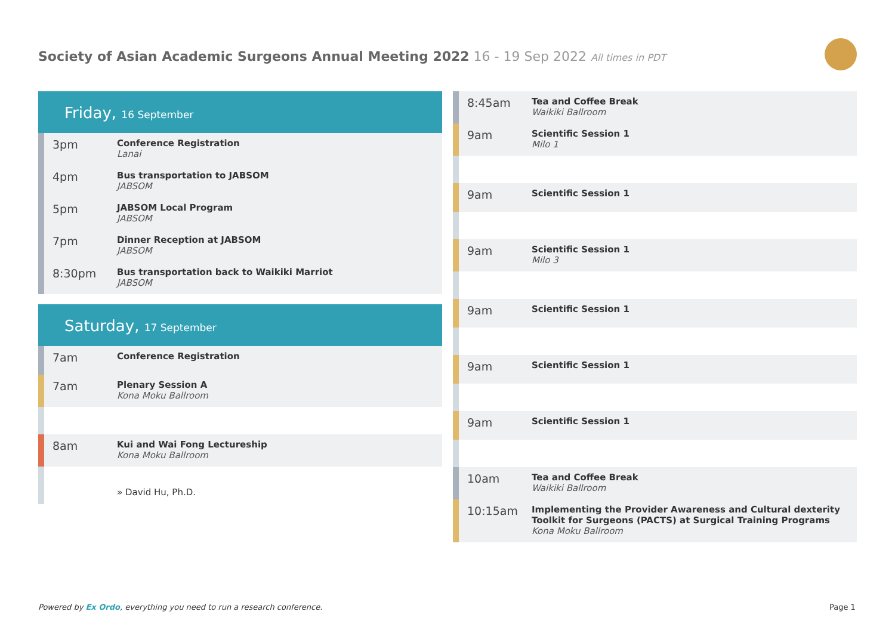Society of Asian Academic Surgeons Annual Meeting 2022 16 - 19 Sep 2022 All times in PDT
Friday, 16 September
3pm
Conference Registration
Lanai
4pm
Bus transportation to JABSOM
JABSOM
5pm
JABSOM Local Program
JABSOM
7pm
Dinner Reception at JABSOM
JABSOM
8:30pm
Bus transportation back to Waikiki Marriot
JABSOM
Saturday, 17 September
7am
Conference Registration
7am
Plenary Session A
Kona Moku Ballroom
8am
Kui and Wai Fong Lectureship
Kona Moku Ballroom
» David Hu, Ph.D.
8:45am
Tea and Coffee Break
Waikiki Ballroom
9am
Scientific Session 1
Milo 1
9am
Scientific Session 1
9am
Scientific Session 1
Milo 3
9am
Scientific Session 1
9am
Scientific Session 1
9am
Scientific Session 1
10am
Tea and Coffee Break
Waikiki Ballroom
10:15am
Implementing the Provider Awareness and Cultural dexterity Toolkit for Surgeons (PACTS) at Surgical Training Programs
Kona Moku Ballroom
Powered by Ex Ordo, everything you need to run a research conference.
Page 1